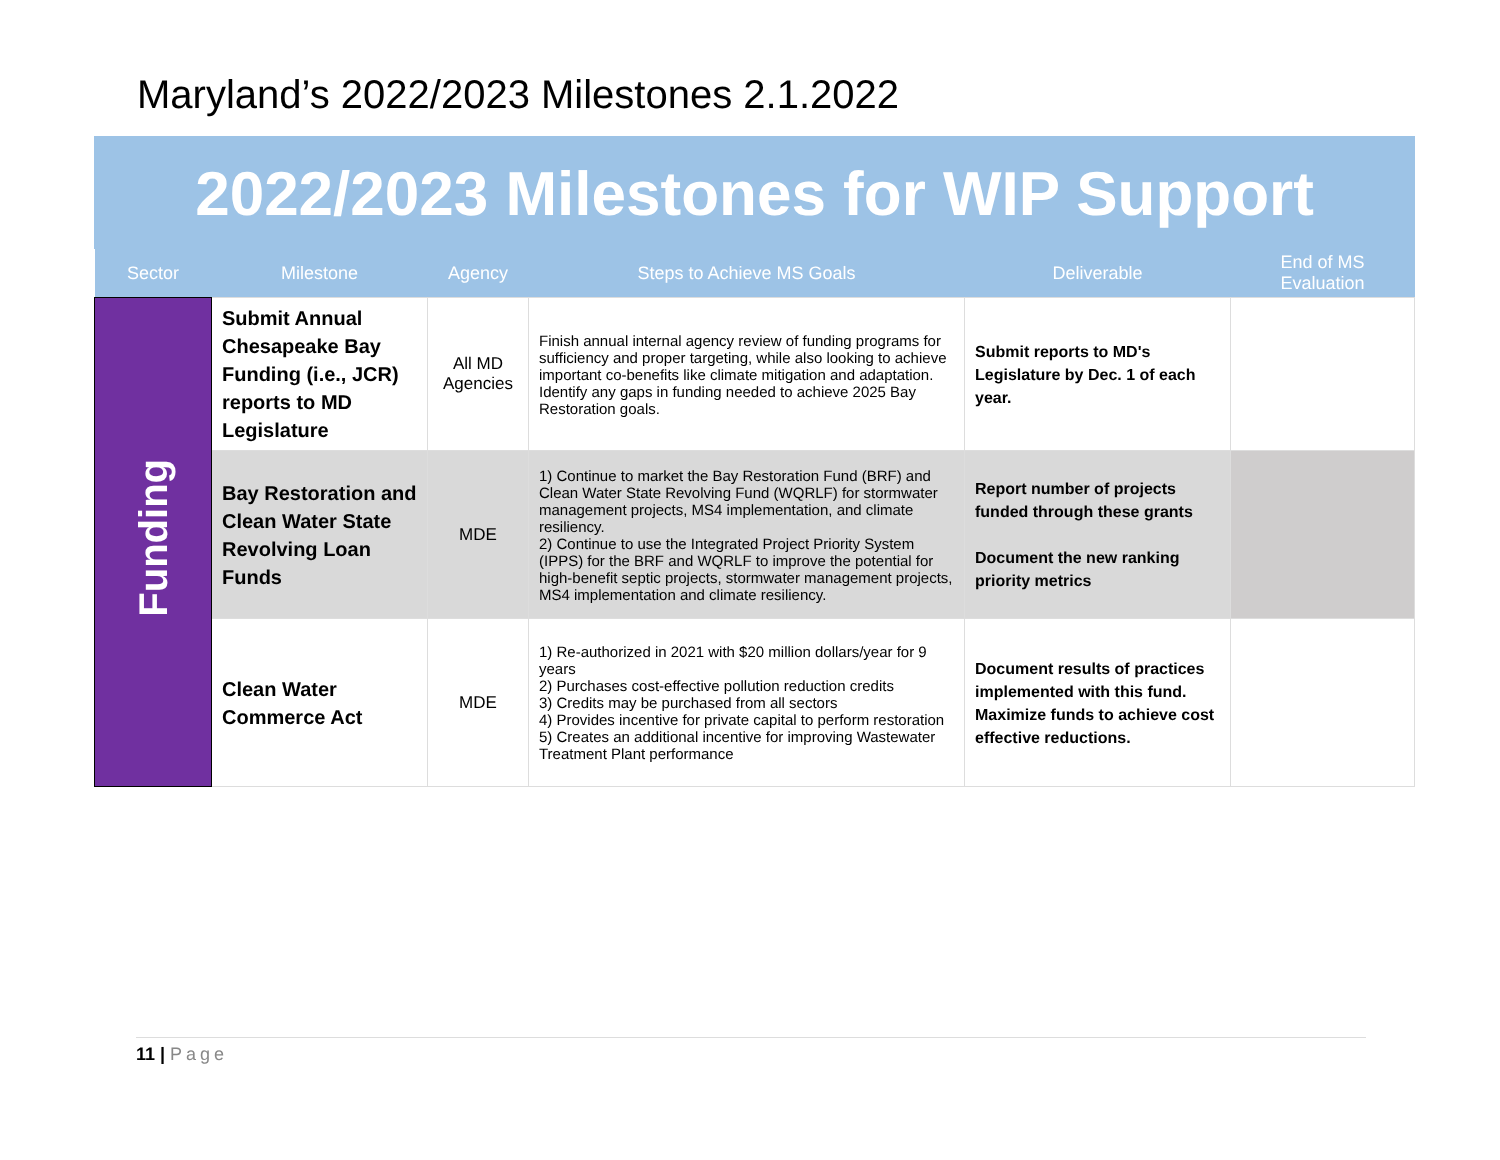Maryland’s 2022/2023 Milestones 2.1.2022
2022/2023 Milestones for WIP Support
| Sector | Milestone | Agency | Steps to Achieve MS Goals | Deliverable | End of MS Evaluation |
| --- | --- | --- | --- | --- | --- |
| Funding | Submit Annual Chesapeake Bay Funding (i.e., JCR) reports to MD Legislature | All MD Agencies | Finish annual internal agency review of funding programs for sufficiency and proper targeting, while also looking to achieve important co-benefits like climate mitigation and adaptation. Identify any gaps in funding needed to achieve 2025 Bay Restoration goals. | Submit reports to MD's Legislature by Dec. 1 of each year. | |
| | Bay Restoration and Clean Water State Revolving Loan Funds | MDE | 1) Continue to market the Bay Restoration Fund (BRF) and Clean Water State Revolving Fund (WQRLF) for stormwater management projects, MS4 implementation, and climate resiliency. 2) Continue to use the Integrated Project Priority System (IPPS) for the BRF and WQRLF to improve the potential for high-benefit septic projects, stormwater management projects, MS4 implementation and climate resiliency. | Report number of projects funded through these grants Document the new ranking priority metrics | |
| | Clean Water Commerce Act | MDE | 1) Re-authorized in 2021 with $20 million dollars/year for 9 years 2) Purchases cost-effective pollution reduction credits 3) Credits may be purchased from all sectors 4) Provides incentive for private capital to perform restoration 5) Creates an additional incentive for improving Wastewater Treatment Plant performance | Document results of practices implemented with this fund. Maximize funds to achieve cost effective reductions. | |
11 | Page